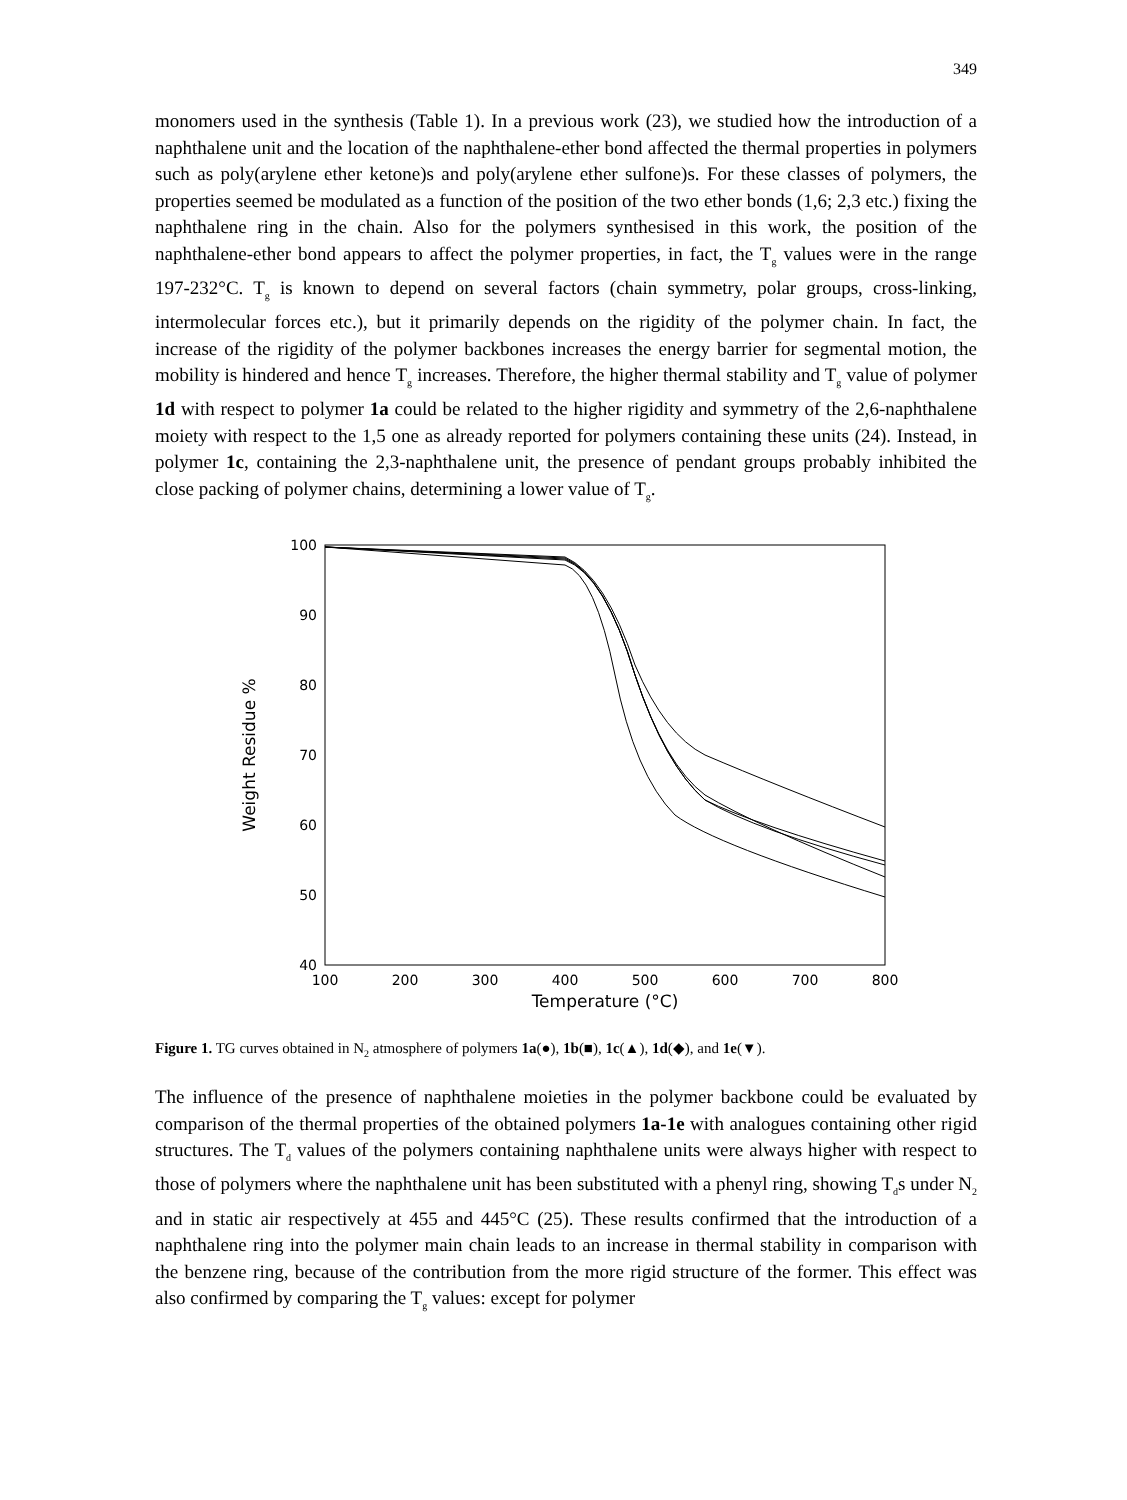349
monomers used in the synthesis (Table 1). In a previous work (23), we studied how the introduction of a naphthalene unit and the location of the naphthalene-ether bond affected the thermal properties in polymers such as poly(arylene ether ketone)s and poly(arylene ether sulfone)s. For these classes of polymers, the properties seemed be modulated as a function of the position of the two ether bonds (1,6; 2,3 etc.) fixing the naphthalene ring in the chain. Also for the polymers synthesised in this work, the position of the naphthalene-ether bond appears to affect the polymer properties, in fact, the T<sub>g</sub> values were in the range 197-232°C. T<sub>g</sub> is known to depend on several factors (chain symmetry, polar groups, cross-linking, intermolecular forces etc.), but it primarily depends on the rigidity of the polymer chain. In fact, the increase of the rigidity of the polymer backbones increases the energy barrier for segmental motion, the mobility is hindered and hence T<sub>g</sub> increases. Therefore, the higher thermal stability and T<sub>g</sub> value of polymer 1d with respect to polymer 1a could be related to the higher rigidity and symmetry of the 2,6-naphthalene moiety with respect to the 1,5 one as already reported for polymers containing these units (24). Instead, in polymer 1c, containing the 2,3-naphthalene unit, the presence of pendant groups probably inhibited the close packing of polymer chains, determining a lower value of T<sub>g</sub>.
100
90
80
70
60
50
40
100
200
300
400
500
600
700
800
Temperature (°C)
Weight Residue %
Figure 1. TG curves obtained in N<sub>2</sub> atmosphere of polymers 1a(●), 1b(■), 1c(▲), 1d(◆), and 1e(▼).
The influence of the presence of naphthalene moieties in the polymer backbone could be evaluated by comparison of the thermal properties of the obtained polymers 1a-1e with analogues containing other rigid structures. The T<sub>d</sub> values of the polymers containing naphthalene units were always higher with respect to those of polymers where the naphthalene unit has been substituted with a phenyl ring, showing T<sub>d</sub>s under N<sub>2</sub> and in static air respectively at 455 and 445°C (25). These results confirmed that the introduction of a naphthalene ring into the polymer main chain leads to an increase in thermal stability in comparison with the benzene ring, because of the contribution from the more rigid structure of the former. This effect was also confirmed by comparing the T<sub>g</sub> values: except for polymer